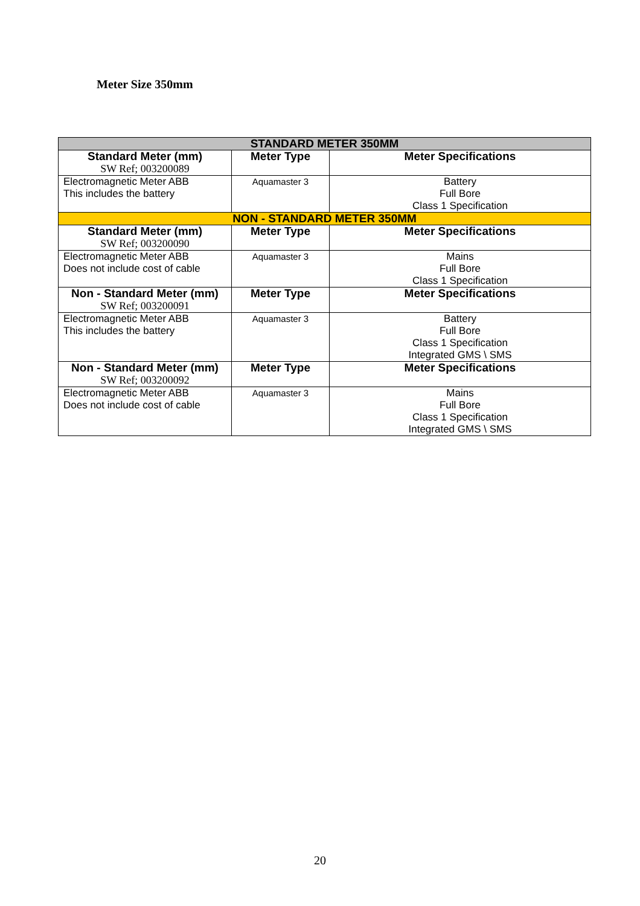Meter Size 350mm
| STANDARD METER 350MM | | |
| Standard Meter (mm) SW Ref; 003200089 | Meter Type | Meter Specifications |
| Electromagnetic Meter ABB This includes the battery | Aquamaster 3 | Battery Full Bore Class 1 Specification |
| NON - STANDARD METER 350MM | | |
| Standard Meter (mm) SW Ref; 003200090 | Meter Type | Meter Specifications |
| Electromagnetic Meter ABB Does not include cost of cable | Aquamaster 3 | Mains Full Bore Class 1 Specification |
| Non - Standard Meter (mm) SW Ref; 003200091 | Meter Type | Meter Specifications |
| Electromagnetic Meter ABB This includes the battery | Aquamaster 3 | Battery Full Bore Class 1 Specification Integrated GMS \ SMS |
| Non - Standard Meter (mm) SW Ref; 003200092 | Meter Type | Meter Specifications |
| Electromagnetic Meter ABB Does not include cost of cable | Aquamaster 3 | Mains Full Bore Class 1 Specification Integrated GMS \ SMS |
20